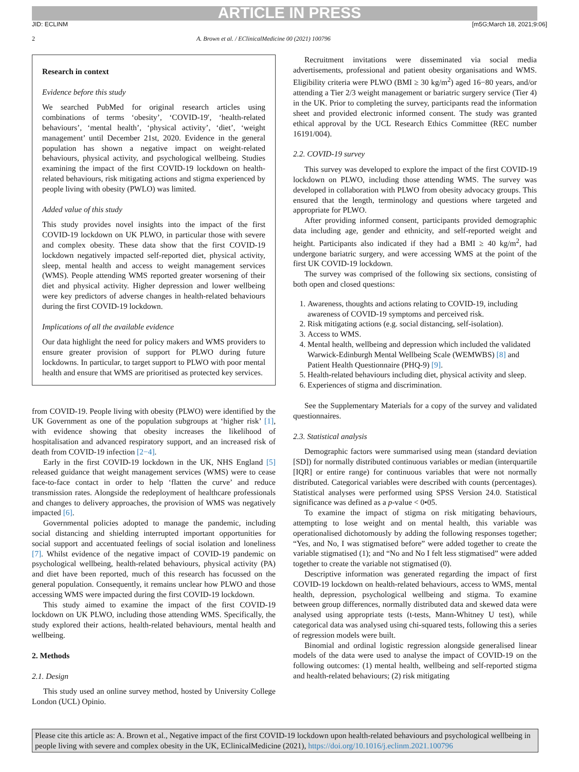ARTICLE IN PRESS
JID: ECLINM [m5G;March 18, 2021;9:06]
2 A. Brown et al. / EClinicalMedicine 00 (2021) 100796
Research in context
Evidence before this study
We searched PubMed for original research articles using combinations of terms ‘obesity’, ‘COVID-19′, ‘health-related behaviours’, ‘mental health’, ‘physical activity’, ‘diet’, ‘weight management’ until December 21st, 2020. Evidence in the general population has shown a negative impact on weight-related behaviours, physical activity, and psychological wellbeing. Studies examining the impact of the first COVID-19 lockdown on health-related behaviours, risk mitigating actions and stigma experienced by people living with obesity (PWLO) was limited.
Added value of this study
This study provides novel insights into the impact of the first COVID-19 lockdown on UK PLWO, in particular those with severe and complex obesity. These data show that the first COVID-19 lockdown negatively impacted self-reported diet, physical activity, sleep, mental health and access to weight management services (WMS). People attending WMS reported greater worsening of their diet and physical activity. Higher depression and lower wellbeing were key predictors of adverse changes in health-related behaviours during the first COVID-19 lockdown.
Implications of all the available evidence
Our data highlight the need for policy makers and WMS providers to ensure greater provision of support for PLWO during future lockdowns. In particular, to target support to PLWO with poor mental health and ensure that WMS are prioritised as protected key services.
from COVID-19. People living with obesity (PLWO) were identified by the UK Government as one of the population subgroups at ‘higher risk’ [1], with evidence showing that obesity increases the likelihood of hospitalisation and advanced respiratory support, and an increased risk of death from COVID-19 infection [2−4].
Early in the first COVID-19 lockdown in the UK, NHS England [5] released guidance that weight management services (WMS) were to cease face-to-face contact in order to help ‘flatten the curve’ and reduce transmission rates. Alongside the redeployment of healthcare professionals and changes to delivery approaches, the provision of WMS was negatively impacted [6].
Governmental policies adopted to manage the pandemic, including social distancing and shielding interrupted important opportunities for social support and accentuated feelings of social isolation and loneliness [7]. Whilst evidence of the negative impact of COVID-19 pandemic on psychological wellbeing, health-related behaviours, physical activity (PA) and diet have been reported, much of this research has focussed on the general population. Consequently, it remains unclear how PLWO and those accessing WMS were impacted during the first COVID-19 lockdown.
This study aimed to examine the impact of the first COVID-19 lockdown on UK PLWO, including those attending WMS. Specifically, the study explored their actions, health-related behaviours, mental health and wellbeing.
2. Methods
2.1. Design
This study used an online survey method, hosted by University College London (UCL) Opinio.
Recruitment invitations were disseminated via social media advertisements, professional and patient obesity organisations and WMS. Eligibility criteria were PLWO (BMI ≥ 30 kg/m<sup>2</sup>) aged 16−80 years, and/or attending a Tier 2/3 weight management or bariatric surgery service (Tier 4) in the UK. Prior to completing the survey, participants read the information sheet and provided electronic informed consent. The study was granted ethical approval by the UCL Research Ethics Committee (REC number 16191/004).
2.2. COVID-19 survey
This survey was developed to explore the impact of the first COVID-19 lockdown on PLWO, including those attending WMS. The survey was developed in collaboration with PLWO from obesity advocacy groups. This ensured that the length, terminology and questions where targeted and appropriate for PLWO.
After providing informed consent, participants provided demographic data including age, gender and ethnicity, and self-reported weight and height. Participants also indicated if they had a BMI ≥ 40 kg/m<sup>2</sup>, had undergone bariatric surgery, and were accessing WMS at the point of the first UK COVID-19 lockdown.
The survey was comprised of the following six sections, consisting of both open and closed questions:
1. Awareness, thoughts and actions relating to COVID-19, including awareness of COVID-19 symptoms and perceived risk.
2. Risk mitigating actions (e.g. social distancing, self-isolation).
3. Access to WMS.
4. Mental health, wellbeing and depression which included the validated Warwick-Edinburgh Mental Wellbeing Scale (WEMWBS) [8] and Patient Health Questionnaire (PHQ-9) [9].
5. Health-related behaviours including diet, physical activity and sleep.
6. Experiences of stigma and discrimination.
See the Supplementary Materials for a copy of the survey and validated questionnaires.
2.3. Statistical analysis
Demographic factors were summarised using mean (standard deviation [SD]) for normally distributed continuous variables or median (interquartile [IQR] or entire range) for continuous variables that were not normally distributed. Categorical variables were described with counts (percentages). Statistical analyses were performed using SPSS Version 24.0. Statistical significance was defined as a p-value < 0•05.
To examine the impact of stigma on risk mitigating behaviours, attempting to lose weight and on mental health, this variable was operationalised dichotomously by adding the following responses together; “Yes, and No, I was stigmatised before” were added together to create the variable stigmatised (1); and “No and No I felt less stigmatised” were added together to create the variable not stigmatised (0).
Descriptive information was generated regarding the impact of first COVID-19 lockdown on health-related behaviours, access to WMS, mental health, depression, psychological wellbeing and stigma. To examine between group differences, normally distributed data and skewed data were analysed using appropriate tests (t-tests, Mann-Whitney U test), while categorical data was analysed using chi-squared tests, following this a series of regression models were built.
Binomial and ordinal logistic regression alongside generalised linear models of the data were used to analyse the impact of COVID-19 on the following outcomes: (1) mental health, wellbeing and self-reported stigma and health-related behaviours; (2) risk mitigating
Please cite this article as: A. Brown et al., Negative impact of the first COVID-19 lockdown upon health-related behaviours and psychological wellbeing in people living with severe and complex obesity in the UK, EClinicalMedicine (2021), https://doi.org/10.1016/j.eclinm.2021.100796